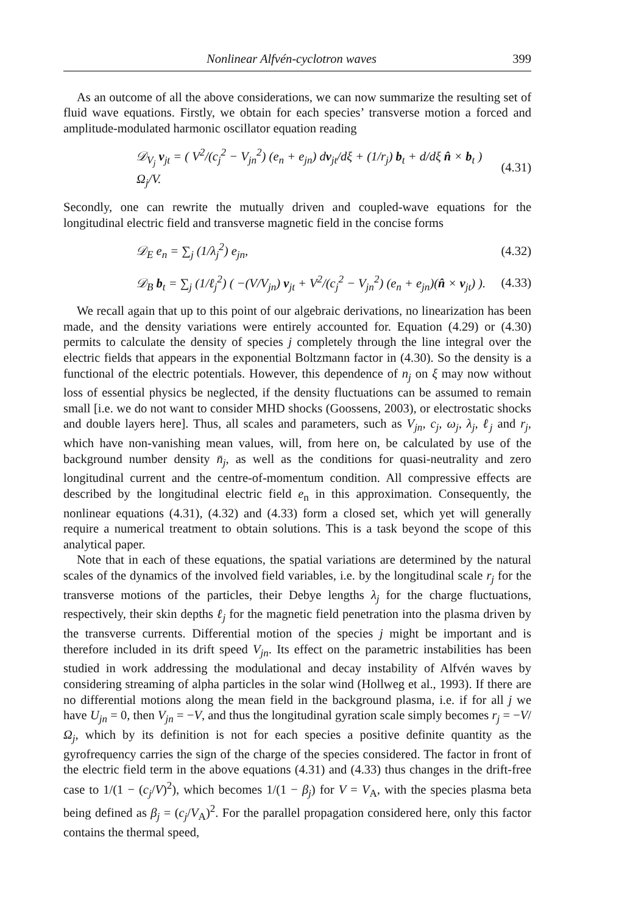Nonlinear Alfvén-cyclotron waves 399
As an outcome of all the above considerations, we can now summarize the resulting set of fluid wave equations. Firstly, we obtain for each species’ transverse motion a forced and amplitude-modulated harmonic oscillator equation reading
𝒟<sub>V<sub>j</sub></sub> v<sub>jt</sub> = ( V<sup>2</sup>/(c<sub>j</sub><sup>2</sup> − V<sub>jn</sub><sup>2</sup>) (e<sub>n</sub> + e<sub>jn</sub>) dv<sub>jt</sub>/dξ + (1/r<sub>j</sub>) b<sub>t</sub> + d/dξ n̂ × b<sub>t</sub> ) Ω<sub>j</sub>/V. (4.31)
Secondly, one can rewrite the mutually driven and coupled-wave equations for the longitudinal electric field and transverse magnetic field in the concise forms
𝒟<sub>E</sub> e<sub>n</sub> = ∑<sub>j</sub> (1/λ<sub>j</sub><sup>2</sup>) e<sub>jn</sub>, (4.32)
𝒟<sub>B</sub> b<sub>t</sub> = ∑<sub>j</sub> (1/ℓ<sub>j</sub><sup>2</sup>) ( −(V/V<sub>jn</sub>) v<sub>jt</sub> + V<sup>2</sup>/(c<sub>j</sub><sup>2</sup> − V<sub>jn</sub><sup>2</sup>) (e<sub>n</sub> + e<sub>jn</sub>)(n̂ × v<sub>jt</sub>) ). (4.33)
We recall again that up to this point of our algebraic derivations, no linearization has been made, and the density variations were entirely accounted for. Equation (4.29) or (4.30) permits to calculate the density of species j completely through the line integral over the electric fields that appears in the exponential Boltzmann factor in (4.30). So the density is a functional of the electric potentials. However, this dependence of n<sub>j</sub> on ξ may now without loss of essential physics be neglected, if the density fluctuations can be assumed to remain small [i.e. we do not want to consider MHD shocks (Goossens, 2003), or electrostatic shocks and double layers here]. Thus, all scales and parameters, such as V<sub>jn</sub>, c<sub>j</sub>, ω<sub>j</sub>, λ<sub>j</sub>, ℓ<sub>j</sub> and r<sub>j</sub>, which have non-vanishing mean values, will, from here on, be calculated by use of the background number density n̄<sub>j</sub>, as well as the conditions for quasi-neutrality and zero longitudinal current and the centre-of-momentum condition. All compressive effects are described by the longitudinal electric field e<sub>n</sub> in this approximation. Consequently, the nonlinear equations (4.31), (4.32) and (4.33) form a closed set, which yet will generally require a numerical treatment to obtain solutions. This is a task beyond the scope of this analytical paper.
Note that in each of these equations, the spatial variations are determined by the natural scales of the dynamics of the involved field variables, i.e. by the longitudinal scale r<sub>j</sub> for the transverse motions of the particles, their Debye lengths λ<sub>j</sub> for the charge fluctuations, respectively, their skin depths ℓ<sub>j</sub> for the magnetic field penetration into the plasma driven by the transverse currents. Differential motion of the species j might be important and is therefore included in its drift speed V<sub>jn</sub>. Its effect on the parametric instabilities has been studied in work addressing the modulational and decay instability of Alfvén waves by considering streaming of alpha particles in the solar wind (Hollweg et al., 1993). If there are no differential motions along the mean field in the background plasma, i.e. if for all j we have U<sub>jn</sub> = 0, then V<sub>jn</sub> = −V, and thus the longitudinal gyration scale simply becomes r<sub>j</sub> = −V/Ω<sub>j</sub>, which by its definition is not for each species a positive definite quantity as the gyrofrequency carries the sign of the charge of the species considered. The factor in front of the electric field term in the above equations (4.31) and (4.33) thus changes in the drift-free case to 1/(1 − (c<sub>j</sub>/V)<sup>2</sup>), which becomes 1/(1 − β<sub>j</sub>) for V = V<sub>A</sub>, with the species plasma beta being defined as β<sub>j</sub> = (c<sub>j</sub>/V<sub>A</sub>)<sup>2</sup>. For the parallel propagation considered here, only this factor contains the thermal speed,